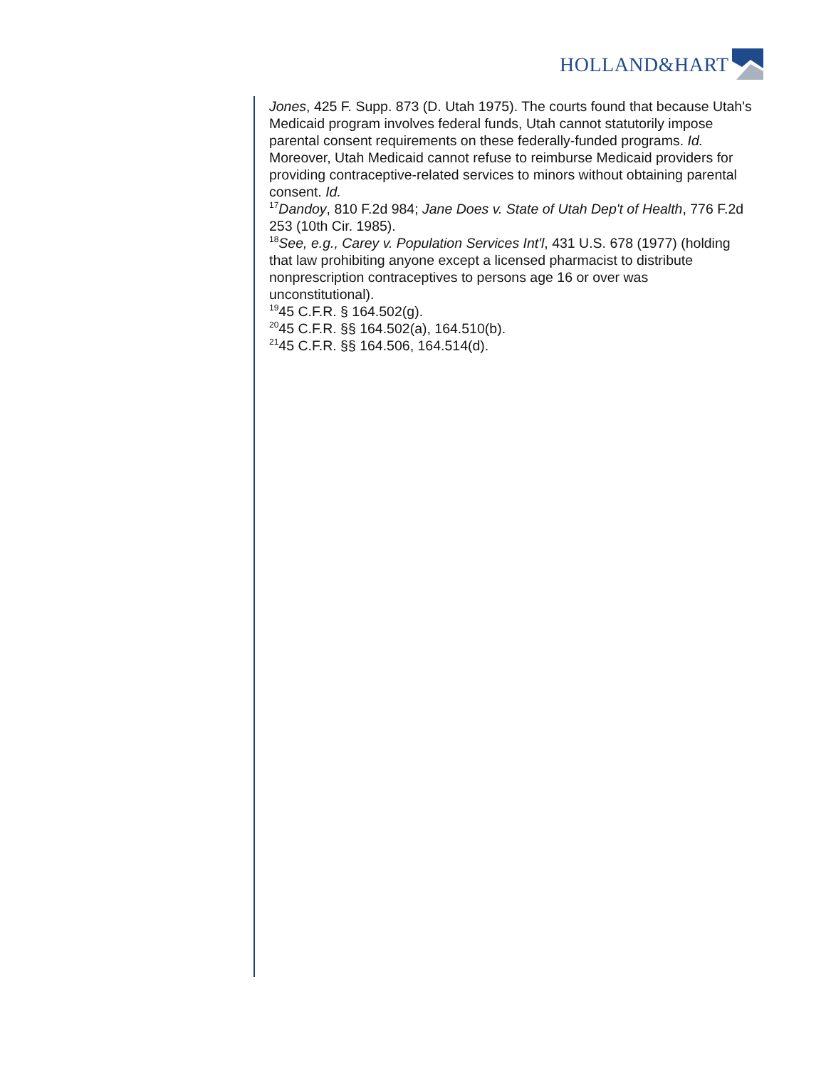HOLLAND&HART
Jones, 425 F. Supp. 873 (D. Utah 1975). The courts found that because Utah's Medicaid program involves federal funds, Utah cannot statutorily impose parental consent requirements on these federally-funded programs. Id. Moreover, Utah Medicaid cannot refuse to reimburse Medicaid providers for providing contraceptive-related services to minors without obtaining parental consent. Id.
<sup>17</sup> Dandoy, 810 F.2d 984; Jane Does v. State of Utah Dep't of Health, 776 F.2d 253 (10th Cir. 1985).
<sup>18</sup> See, e.g., Carey v. Population Services Int'l, 431 U.S. 678 (1977) (holding that law prohibiting anyone except a licensed pharmacist to distribute nonprescription contraceptives to persons age 16 or over was unconstitutional).
<sup>19</sup> 45 C.F.R. § 164.502(g).
<sup>20</sup> 45 C.F.R. §§ 164.502(a), 164.510(b).
<sup>21</sup> 45 C.F.R. §§ 164.506, 164.514(d).